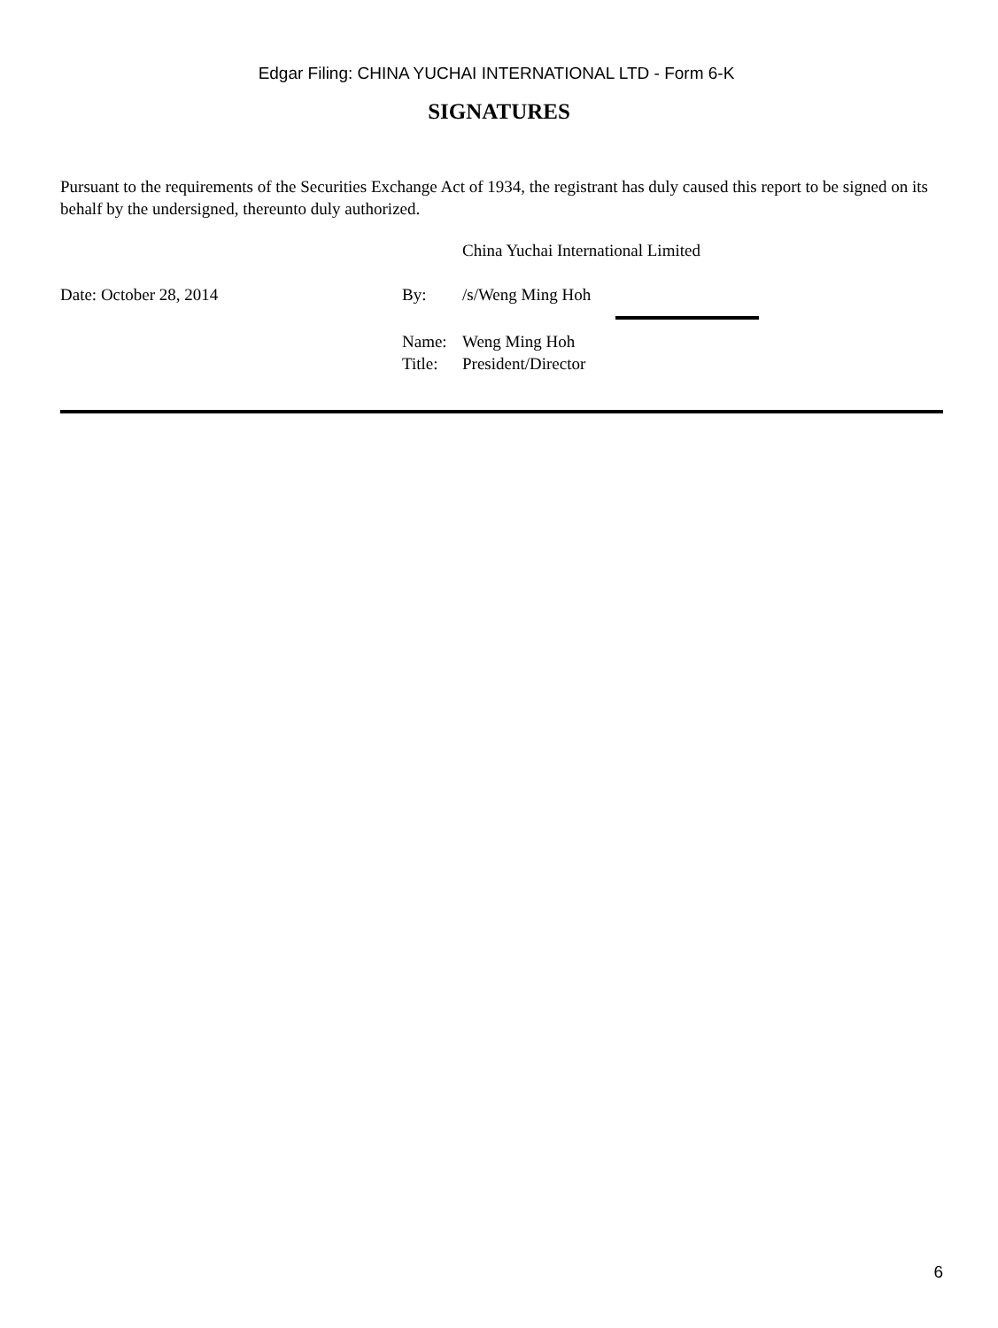Edgar Filing: CHINA YUCHAI INTERNATIONAL LTD - Form 6-K
SIGNATURES
Pursuant to the requirements of the Securities Exchange Act of 1934, the registrant has duly caused this report to be signed on its behalf by the undersigned, thereunto duly authorized.
| | | China Yuchai International Limited |
| Date: October 28, 2014 | By: | /s/Weng Ming Hoh |
| | Name: | Weng Ming Hoh |
| | Title: | President/Director |
6